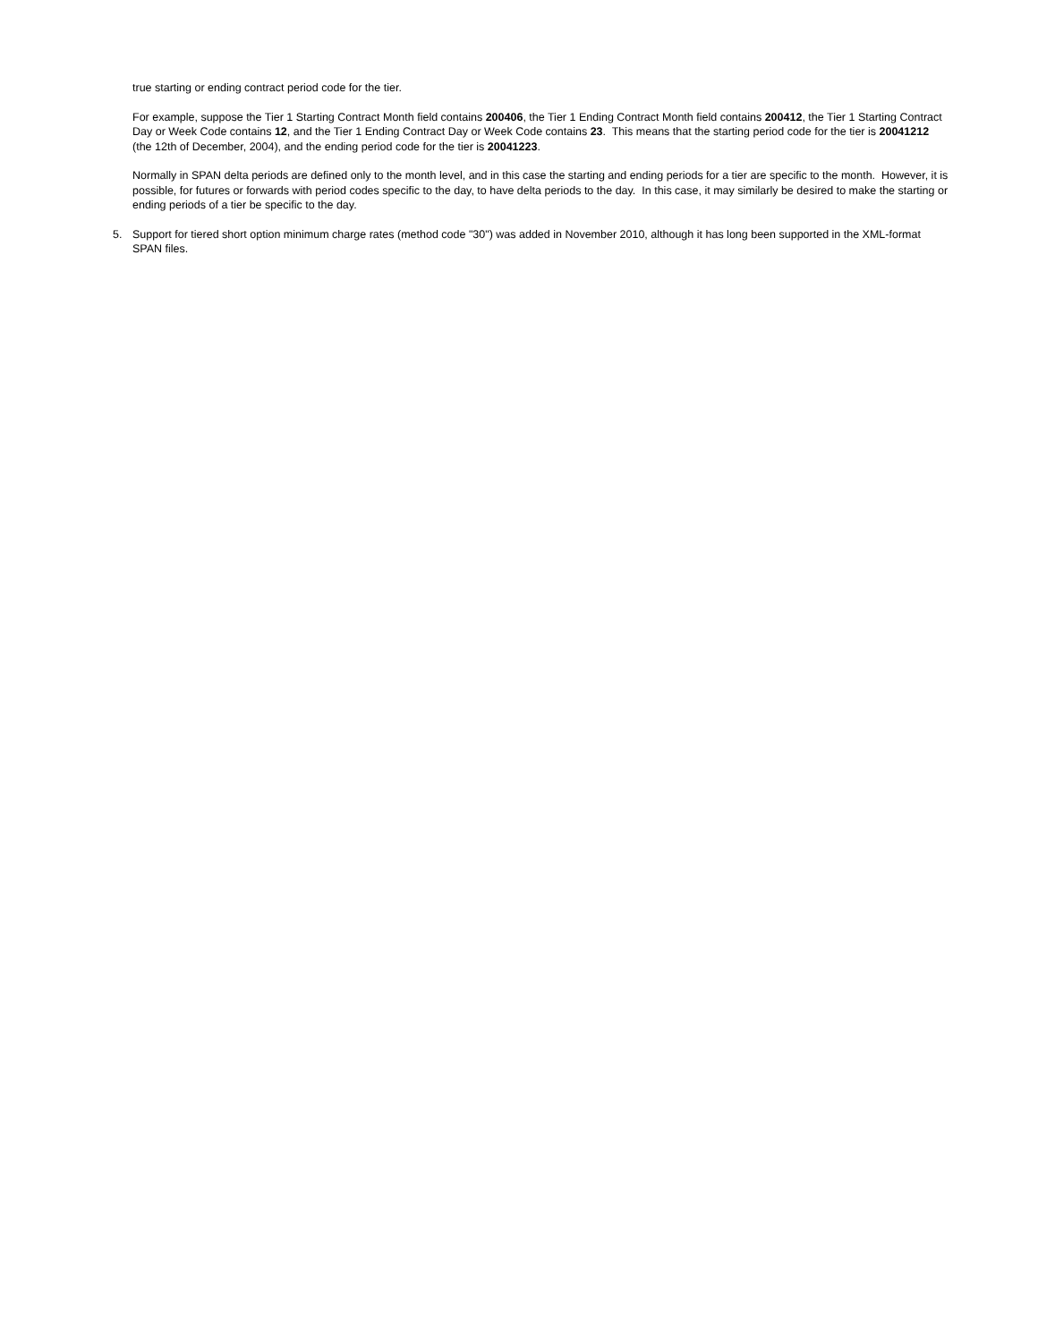true starting or ending contract period code for the tier.
For example, suppose the Tier 1 Starting Contract Month field contains 200406, the Tier 1 Ending Contract Month field contains 200412, the Tier 1 Starting Contract Day or Week Code contains 12, and the Tier 1 Ending Contract Day or Week Code contains 23. This means that the starting period code for the tier is 20041212 (the 12th of December, 2004), and the ending period code for the tier is 20041223.
Normally in SPAN delta periods are defined only to the month level, and in this case the starting and ending periods for a tier are specific to the month. However, it is possible, for futures or forwards with period codes specific to the day, to have delta periods to the day. In this case, it may similarly be desired to make the starting or ending periods of a tier be specific to the day.
5. Support for tiered short option minimum charge rates (method code "30") was added in November 2010, although it has long been supported in the XML-format SPAN files.